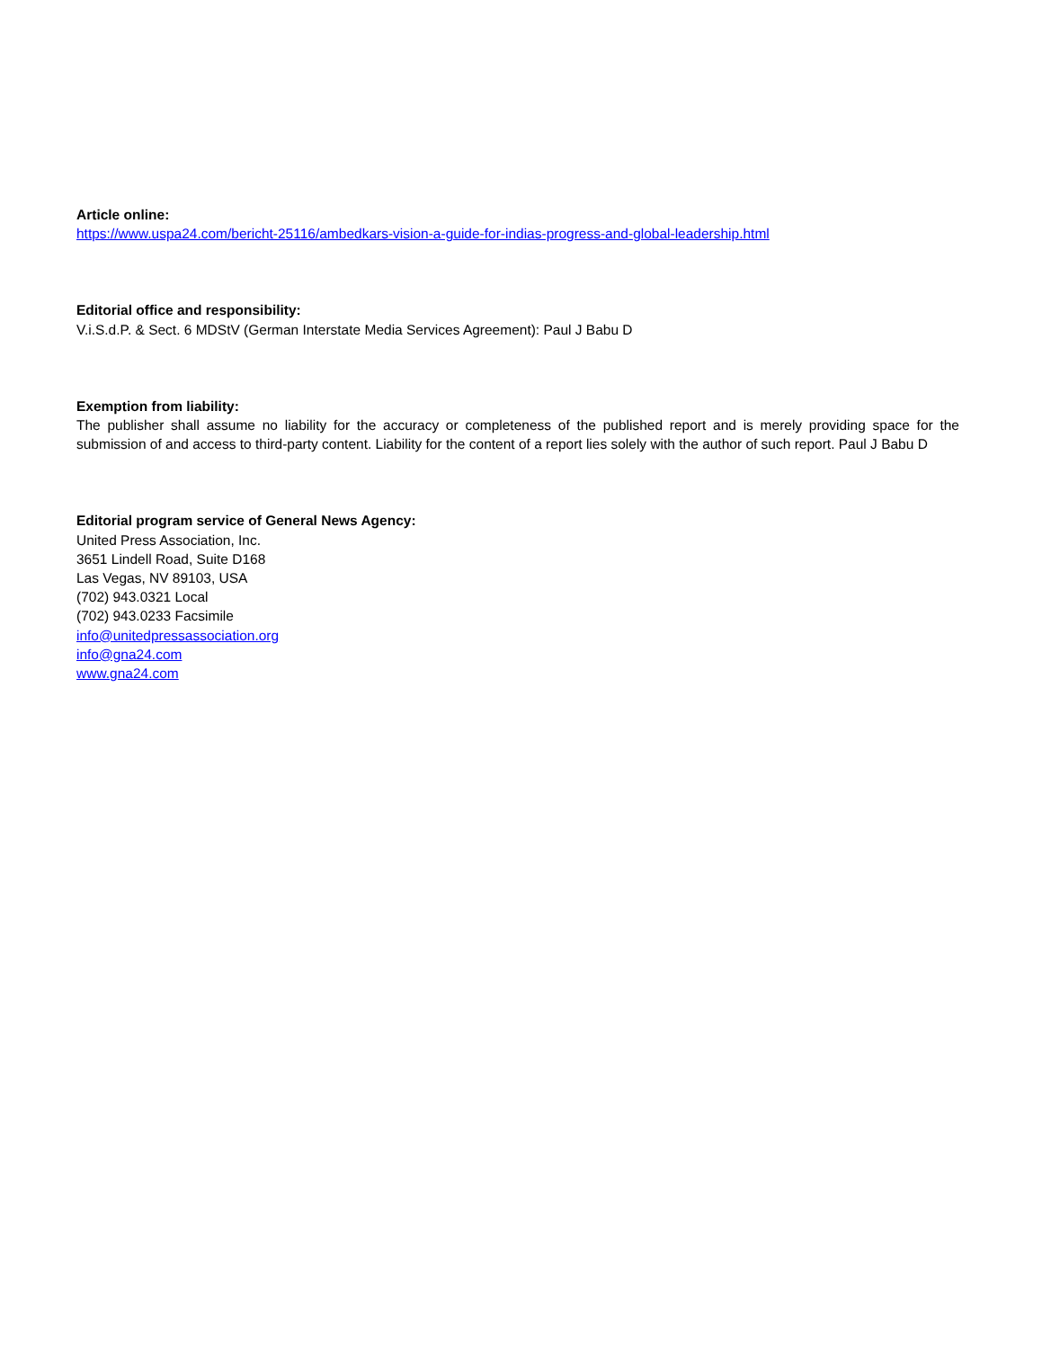Article online:
https://www.uspa24.com/bericht-25116/ambedkars-vision-a-guide-for-indias-progress-and-global-leadership.html
Editorial office and responsibility:
V.i.S.d.P. & Sect. 6 MDStV (German Interstate Media Services Agreement): Paul J Babu D
Exemption from liability:
The publisher shall assume no liability for the accuracy or completeness of the published report and is merely providing space for the submission of and access to third-party content. Liability for the content of a report lies solely with the author of such report. Paul J Babu D
Editorial program service of General News Agency:
United Press Association, Inc.
3651 Lindell Road, Suite D168
Las Vegas, NV 89103, USA
(702) 943.0321 Local
(702) 943.0233 Facsimile
info@unitedpressassociation.org
info@gna24.com
www.gna24.com